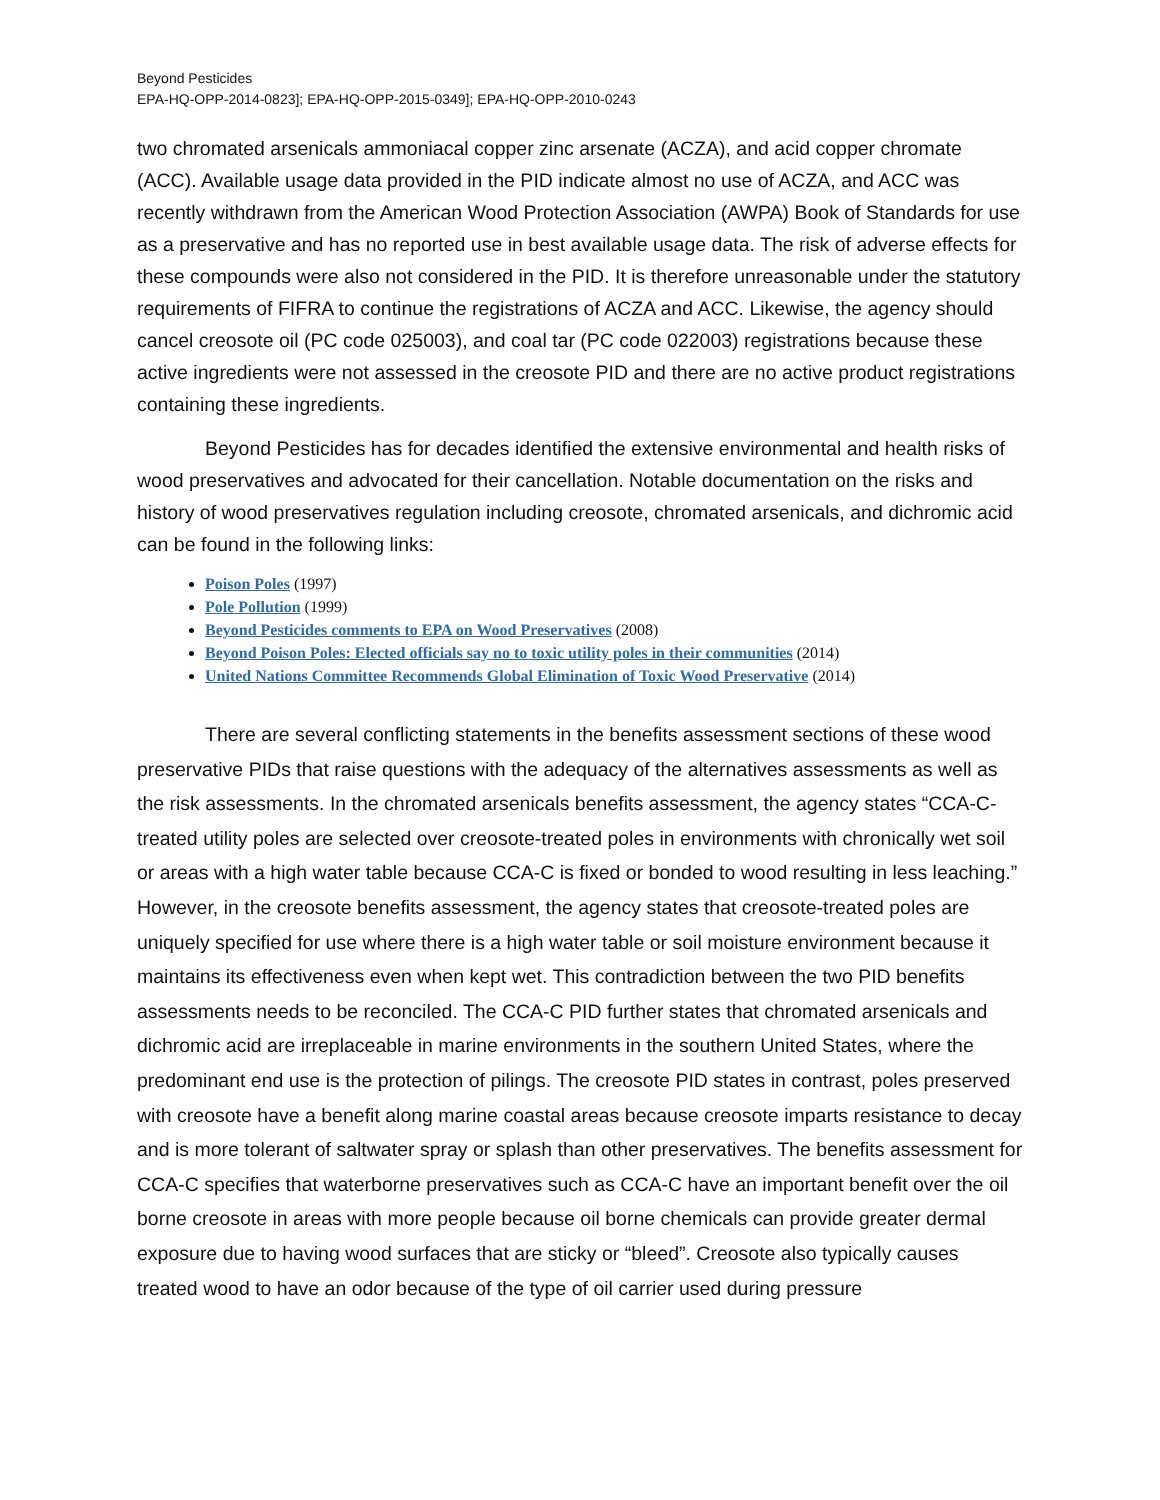Beyond Pesticides
EPA-HQ-OPP-2014-0823]; EPA-HQ-OPP-2015-0349]; EPA-HQ-OPP-2010-0243
two chromated arsenicals ammoniacal copper zinc arsenate (ACZA), and acid copper chromate (ACC). Available usage data provided in the PID indicate almost no use of ACZA, and ACC was recently withdrawn from the American Wood Protection Association (AWPA) Book of Standards for use as a preservative and has no reported use in best available usage data. The risk of adverse effects for these compounds were also not considered in the PID. It is therefore unreasonable under the statutory requirements of FIFRA to continue the registrations of ACZA and ACC. Likewise, the agency should cancel creosote oil (PC code 025003), and coal tar (PC code 022003) registrations because these active ingredients were not assessed in the creosote PID and there are no active product registrations containing these ingredients.
Beyond Pesticides has for decades identified the extensive environmental and health risks of wood preservatives and advocated for their cancellation. Notable documentation on the risks and history of wood preservatives regulation including creosote, chromated arsenicals, and dichromic acid can be found in the following links:
Poison Poles (1997)
Pole Pollution (1999)
Beyond Pesticides comments to EPA on Wood Preservatives (2008)
Beyond Poison Poles: Elected officials say no to toxic utility poles in their communities (2014)
United Nations Committee Recommends Global Elimination of Toxic Wood Preservative (2014)
There are several conflicting statements in the benefits assessment sections of these wood preservative PIDs that raise questions with the adequacy of the alternatives assessments as well as the risk assessments. In the chromated arsenicals benefits assessment, the agency states “CCA-C-treated utility poles are selected over creosote-treated poles in environments with chronically wet soil or areas with a high water table because CCA-C is fixed or bonded to wood resulting in less leaching.” However, in the creosote benefits assessment, the agency states that creosote-treated poles are uniquely specified for use where there is a high water table or soil moisture environment because it maintains its effectiveness even when kept wet. This contradiction between the two PID benefits assessments needs to be reconciled. The CCA-C PID further states that chromated arsenicals and dichromic acid are irreplaceable in marine environments in the southern United States, where the predominant end use is the protection of pilings. The creosote PID states in contrast, poles preserved with creosote have a benefit along marine coastal areas because creosote imparts resistance to decay and is more tolerant of saltwater spray or splash than other preservatives. The benefits assessment for CCA-C specifies that waterborne preservatives such as CCA-C have an important benefit over the oil borne creosote in areas with more people because oil borne chemicals can provide greater dermal exposure due to having wood surfaces that are sticky or “bleed”. Creosote also typically causes treated wood to have an odor because of the type of oil carrier used during pressure